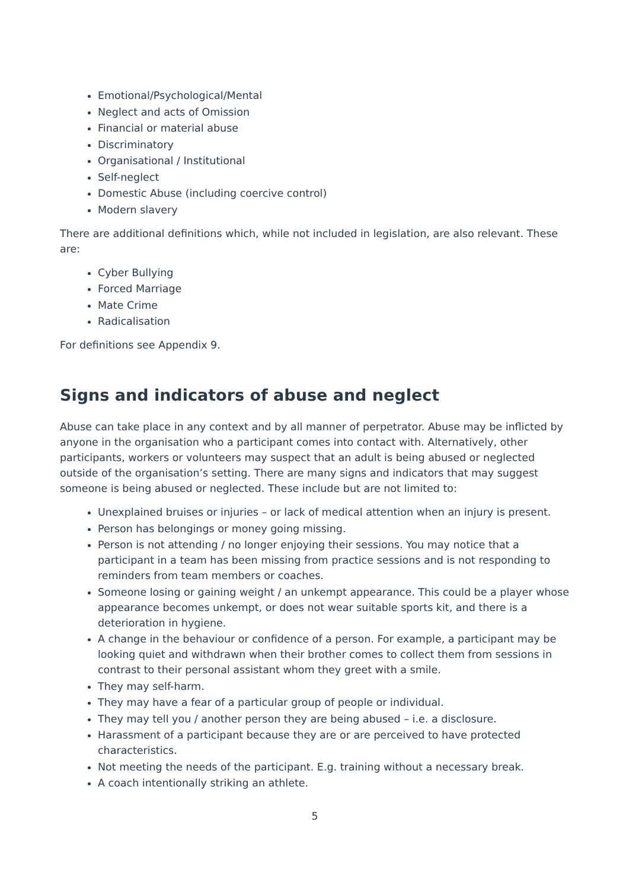Emotional/Psychological/Mental
Neglect and acts of Omission
Financial or material abuse
Discriminatory
Organisational / Institutional
Self-neglect
Domestic Abuse (including coercive control)
Modern slavery
There are additional definitions which, while not included in legislation, are also relevant. These are:
Cyber Bullying
Forced Marriage
Mate Crime
Radicalisation
For definitions see Appendix 9.
Signs and indicators of abuse and neglect
Abuse can take place in any context and by all manner of perpetrator. Abuse may be inflicted by anyone in the organisation who a participant comes into contact with. Alternatively, other participants, workers or volunteers may suspect that an adult is being abused or neglected outside of the organisation’s setting. There are many signs and indicators that may suggest someone is being abused or neglected. These include but are not limited to:
Unexplained bruises or injuries – or lack of medical attention when an injury is present.
Person has belongings or money going missing.
Person is not attending / no longer enjoying their sessions. You may notice that a participant in a team has been missing from practice sessions and is not responding to reminders from team members or coaches.
Someone losing or gaining weight / an unkempt appearance. This could be a player whose appearance becomes unkempt, or does not wear suitable sports kit, and there is a deterioration in hygiene.
A change in the behaviour or confidence of a person. For example, a participant may be looking quiet and withdrawn when their brother comes to collect them from sessions in contrast to their personal assistant whom they greet with a smile.
They may self-harm.
They may have a fear of a particular group of people or individual.
They may tell you / another person they are being abused – i.e. a disclosure.
Harassment of a participant because they are or are perceived to have protected characteristics.
Not meeting the needs of the participant. E.g. training without a necessary break.
A coach intentionally striking an athlete.
5